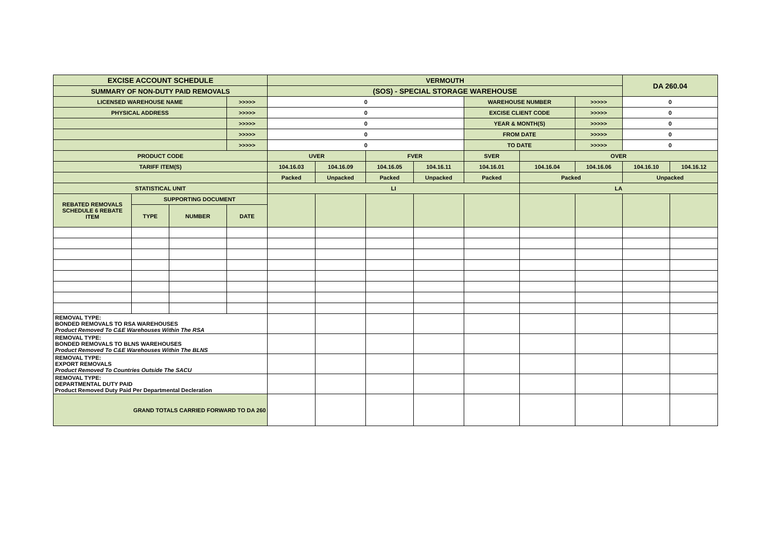| EXCISE ACCOUNT SCHEDULE | | | | VERMOUTH | | | | | | | DA 260.04 | |
| SUMMARY OF NON-DUTY PAID REMOVALS | | | | (SOS) - SPECIAL STORAGE WAREHOUSE | | | | | | | | |
| LICENSED WAREHOUSE NAME | | | >>>>> | 0 | | | | WAREHOUSE NUMBER | | >>>>> | 0 | |
| PHYSICAL ADDRESS | | | >>>>> | 0 | | | | EXCISE CLIENT CODE | | >>>>> | 0 | |
| | | | >>>>> | 0 | | | | YEAR & MONTH(S) | | >>>>> | 0 | |
| | | | >>>>> | 0 | | | | FROM DATE | | >>>>> | 0 | |
| | | | >>>>> | 0 | | | | TO DATE | | >>>>> | 0 | |
| PRODUCT CODE | | | | UVER | | FVER | | SVER | OVER | | | |
| TARIFF ITEM(S) | | | | 104.16.03 | 104.16.09 | 104.16.05 | 104.16.11 | 104.16.01 | 104.16.04 | 104.16.06 | 104.16.10 | 104.16.12 |
| | | | | Packed | Unpacked | Packed | Unpacked | Packed | Packed | | Unpacked | |
| STATISTICAL UNIT | | | | LI | | | | | LA | | | |
| REBATED REMOVALS SCHEDULE 6 REBATE ITEM | SUPPORTING DOCUMENT | | | | | | | | | | | |
| | TYPE | NUMBER | DATE | | | | | | | | | |
| REMOVAL TYPE: BONDED REMOVALS TO RSA WAREHOUSES Product Removed To C&E Warehouses Within The RSA | | | | | | | | | | | | |
| REMOVAL TYPE: BONDED REMOVALS TO BLNS WAREHOUSES Product Removed To C&E Warehouses Within The BLNS | | | | | | | | | | | | |
| REMOVAL TYPE: EXPORT REMOVALS Product Removed To Countries Outside The SACU | | | | | | | | | | | | |
| REMOVAL TYPE: DEPARTMENTAL DUTY PAID Product Removed Duty Paid Per Departmental Decleration | | | | | | | | | | | | |
| GRAND TOTALS CARRIED FORWARD TO DA 260 | | | | | | | | | | | | |